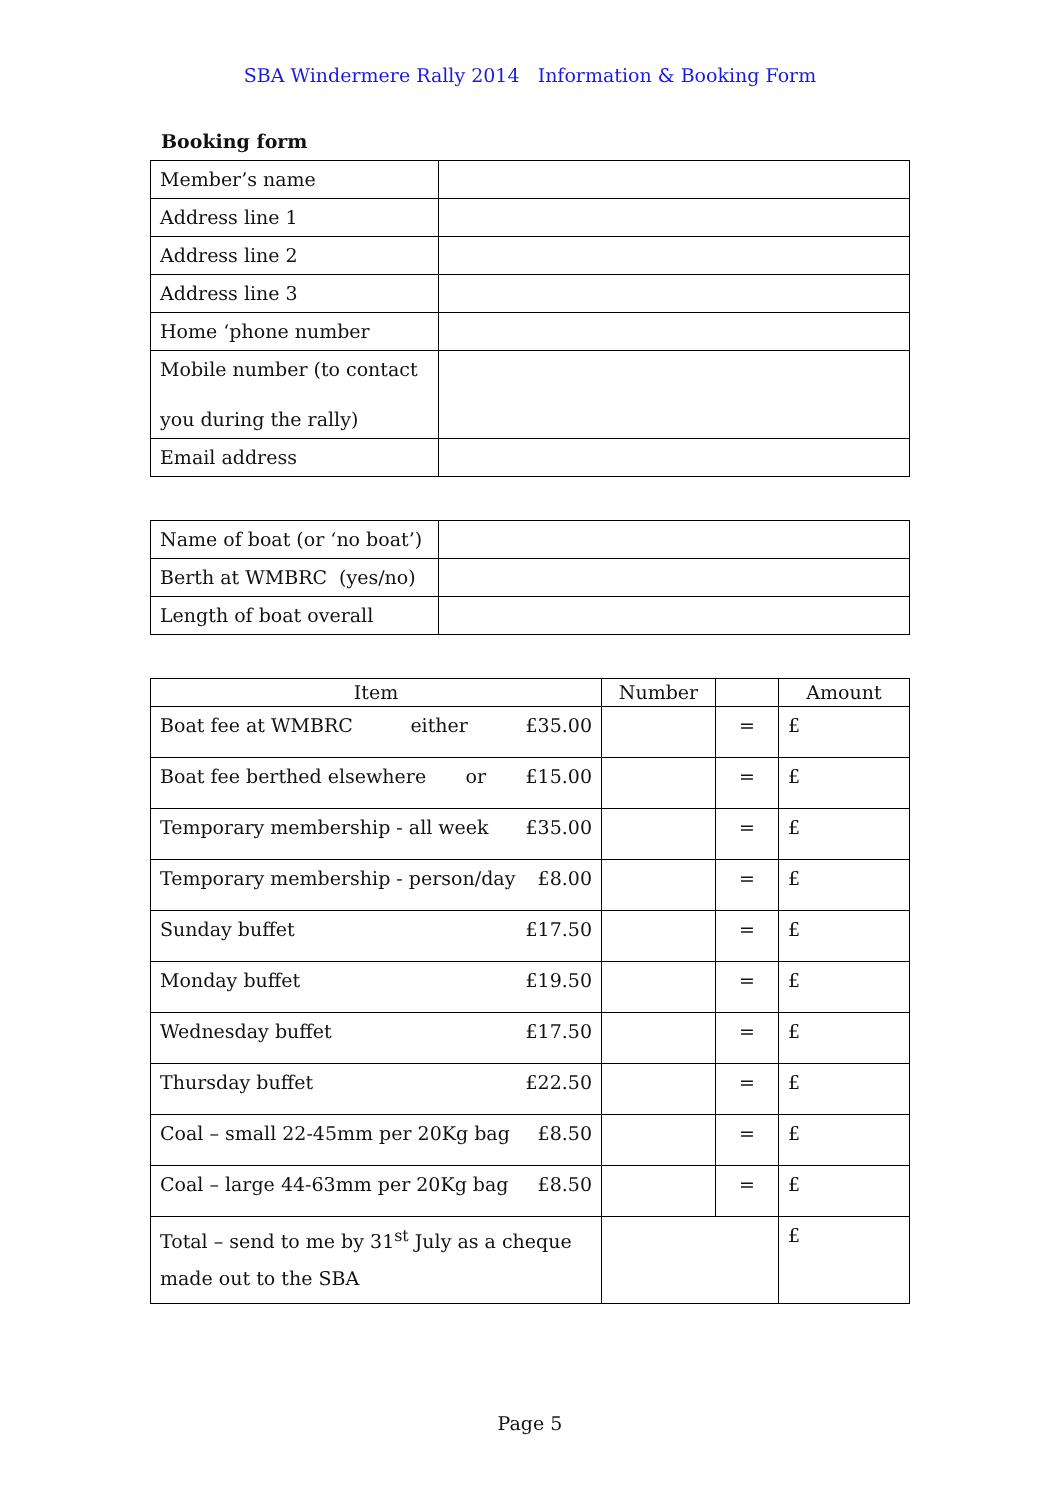SBA Windermere Rally 2014 Information & Booking Form
Booking form
| Member’s name | |
| Address line 1 | |
| Address line 2 | |
| Address line 3 | |
| Home ‘phone number | |
| Mobile number (to contact you during the rally) | |
| Email address | |
| Name of boat (or ‘no boat’) | |
| Berth at WMBRC (yes/no) | |
| Length of boat overall | |
| Item | Number | | Amount |
| Boat fee at WMBRC either £35.00 | | = | £ |
| Boat fee berthed elsewhere or £15.00 | | = | £ |
| Temporary membership - all week £35.00 | | = | £ |
| Temporary membership - person/day £8.00 | | = | £ |
| Sunday buffet £17.50 | | = | £ |
| Monday buffet £19.50 | | = | £ |
| Wednesday buffet £17.50 | | = | £ |
| Thursday buffet £22.50 | | = | £ |
| Coal – small 22-45mm per 20Kg bag £8.50 | | = | £ |
| Coal – large 44-63mm per 20Kg bag £8.50 | | = | £ |
| Total – send to me by 31<sup>st</sup> July as a cheque made out to the SBA | | | £ |
Page 5